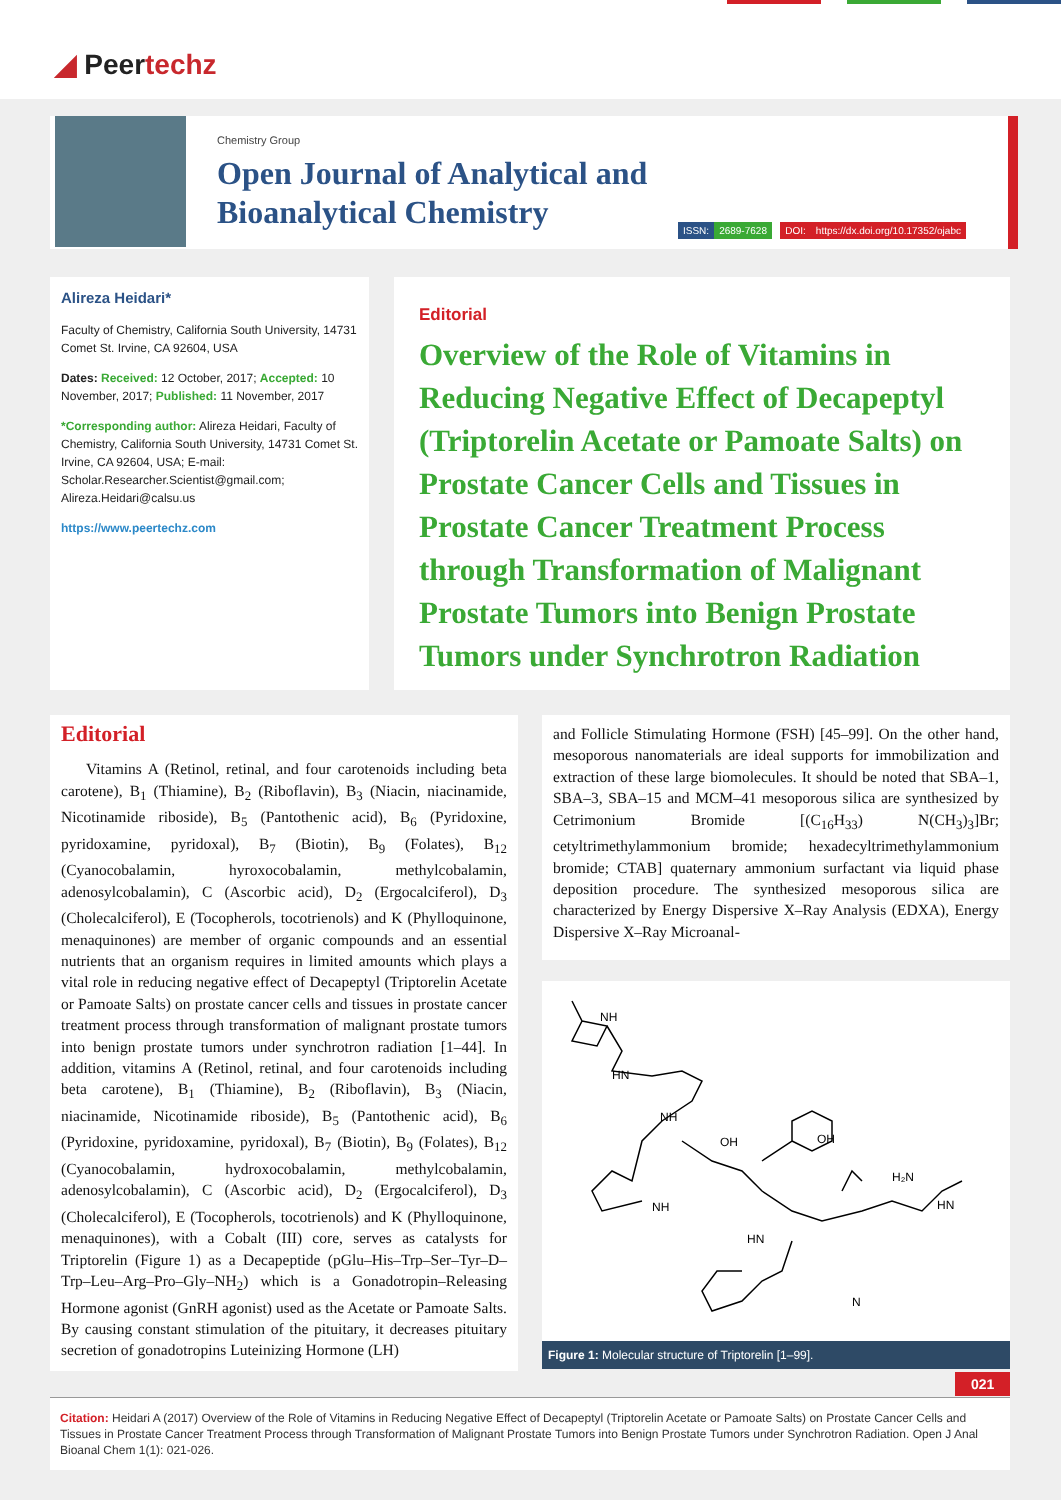◢ Peertechz
Chemistry Group
Open Journal of Analytical and
Bioanalytical Chemistry
ISSN: 2689-7628 DOI: https://dx.doi.org/10.17352/ojabc
Alireza Heidari*
Faculty of Chemistry, California South University, 14731 Comet St. Irvine, CA 92604, USA
Dates: Received: 12 October, 2017; Accepted: 10 November, 2017; Published: 11 November, 2017
*Corresponding author: Alireza Heidari, Faculty of Chemistry, California South University, 14731 Comet St. Irvine, CA 92604, USA; E-mail: Scholar.Researcher.Scientist@gmail.com; Alireza.Heidari@calsu.us
https://www.peertechz.com
Editorial
Overview of the Role of Vitamins in Reducing Negative Effect of Decapeptyl (Triptorelin Acetate or Pamoate Salts) on Prostate Cancer Cells and Tissues in Prostate Cancer Treatment Process through Transformation of Malignant Prostate Tumors into Benign Prostate Tumors under Synchrotron Radiation
Editorial
Vitamins A (Retinol, retinal, and four carotenoids including beta carotene), B<sub>1</sub> (Thiamine), B<sub>2</sub> (Riboflavin), B<sub>3</sub> (Niacin, niacinamide, Nicotinamide riboside), B<sub>5</sub> (Pantothenic acid), B<sub>6</sub> (Pyridoxine, pyridoxamine, pyridoxal), B<sub>7</sub> (Biotin), B<sub>9</sub> (Folates), B<sub>12</sub> (Cyanocobalamin, hyroxocobalamin, methylcobalamin, adenosylcobalamin), C (Ascorbic acid), D<sub>2</sub> (Ergocalciferol), D<sub>3</sub> (Cholecalciferol), E (Tocopherols, tocotrienols) and K (Phylloquinone, menaquinones) are member of organic compounds and an essential nutrients that an organism requires in limited amounts which plays a vital role in reducing negative effect of Decapeptyl (Triptorelin Acetate or Pamoate Salts) on prostate cancer cells and tissues in prostate cancer treatment process through transformation of malignant prostate tumors into benign prostate tumors under synchrotron radiation [1–44]. In addition, vitamins A (Retinol, retinal, and four carotenoids including beta carotene), B<sub>1</sub> (Thiamine), B<sub>2</sub> (Riboflavin), B<sub>3</sub> (Niacin, niacinamide, Nicotinamide riboside), B<sub>5</sub> (Pantothenic acid), B<sub>6</sub> (Pyridoxine, pyridoxamine, pyridoxal), B<sub>7</sub> (Biotin), B<sub>9</sub> (Folates), B<sub>12</sub> (Cyanocobalamin, hydroxocobalamin, methylcobalamin, adenosylcobalamin), C (Ascorbic acid), D<sub>2</sub> (Ergocalciferol), D<sub>3</sub> (Cholecalciferol), E (Tocopherols, tocotrienols) and K (Phylloquinone, menaquinones), with a Cobalt (III) core, serves as catalysts for Triptorelin (Figure 1) as a Decapeptide (pGlu–His–Trp–Ser–Tyr–D–Trp–Leu–Arg–Pro–Gly–NH<sub>2</sub>) which is a Gonadotropin–Releasing Hormone agonist (GnRH agonist) used as the Acetate or Pamoate Salts. By causing constant stimulation of the pituitary, it decreases pituitary secretion of gonadotropins Luteinizing Hormone (LH)
and Follicle Stimulating Hormone (FSH) [45–99]. On the other hand, mesoporous nanomaterials are ideal supports for immobilization and extraction of these large biomolecules. It should be noted that SBA–1, SBA–3, SBA–15 and MCM–41 mesoporous silica are synthesized by Cetrimonium Bromide [(C<sub>16</sub>H<sub>33</sub>) N(CH<sub>3</sub>)<sub>3</sub>]Br; cetyltrimethylammonium bromide; hexadecyltrimethylammonium bromide; CTAB] quaternary ammonium surfactant via liquid phase deposition procedure. The synthesized mesoporous silica are characterized by Energy Dispersive X–Ray Analysis (EDXA), Energy Dispersive X–Ray Microanal-
NH
HN
NH
OH
OH
NH
H₂N
HN
HN
N
Figure 1: Molecular structure of Triptorelin [1–99].
021
Citation: Heidari A (2017) Overview of the Role of Vitamins in Reducing Negative Effect of Decapeptyl (Triptorelin Acetate or Pamoate Salts) on Prostate Cancer Cells and Tissues in Prostate Cancer Treatment Process through Transformation of Malignant Prostate Tumors into Benign Prostate Tumors under Synchrotron Radiation. Open J Anal Bioanal Chem 1(1): 021-026.